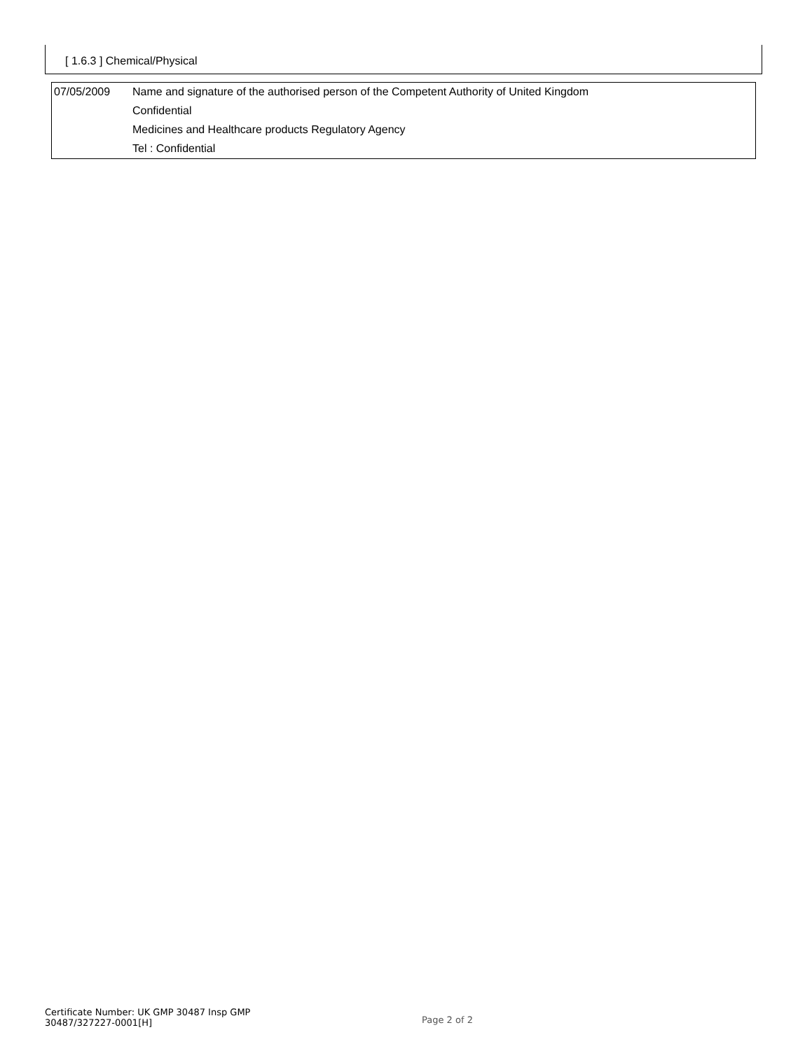[ 1.6.3 ] Chemical/Physical
| 07/05/2009 | Name and signature of the authorised person of the Competent Authority of United Kingdom |
| | Confidential |
| | Medicines and Healthcare products Regulatory Agency |
| | Tel : Confidential |
Certificate Number: UK GMP 30487 Insp GMP 30487/327227-0001[H]
Page 2 of 2